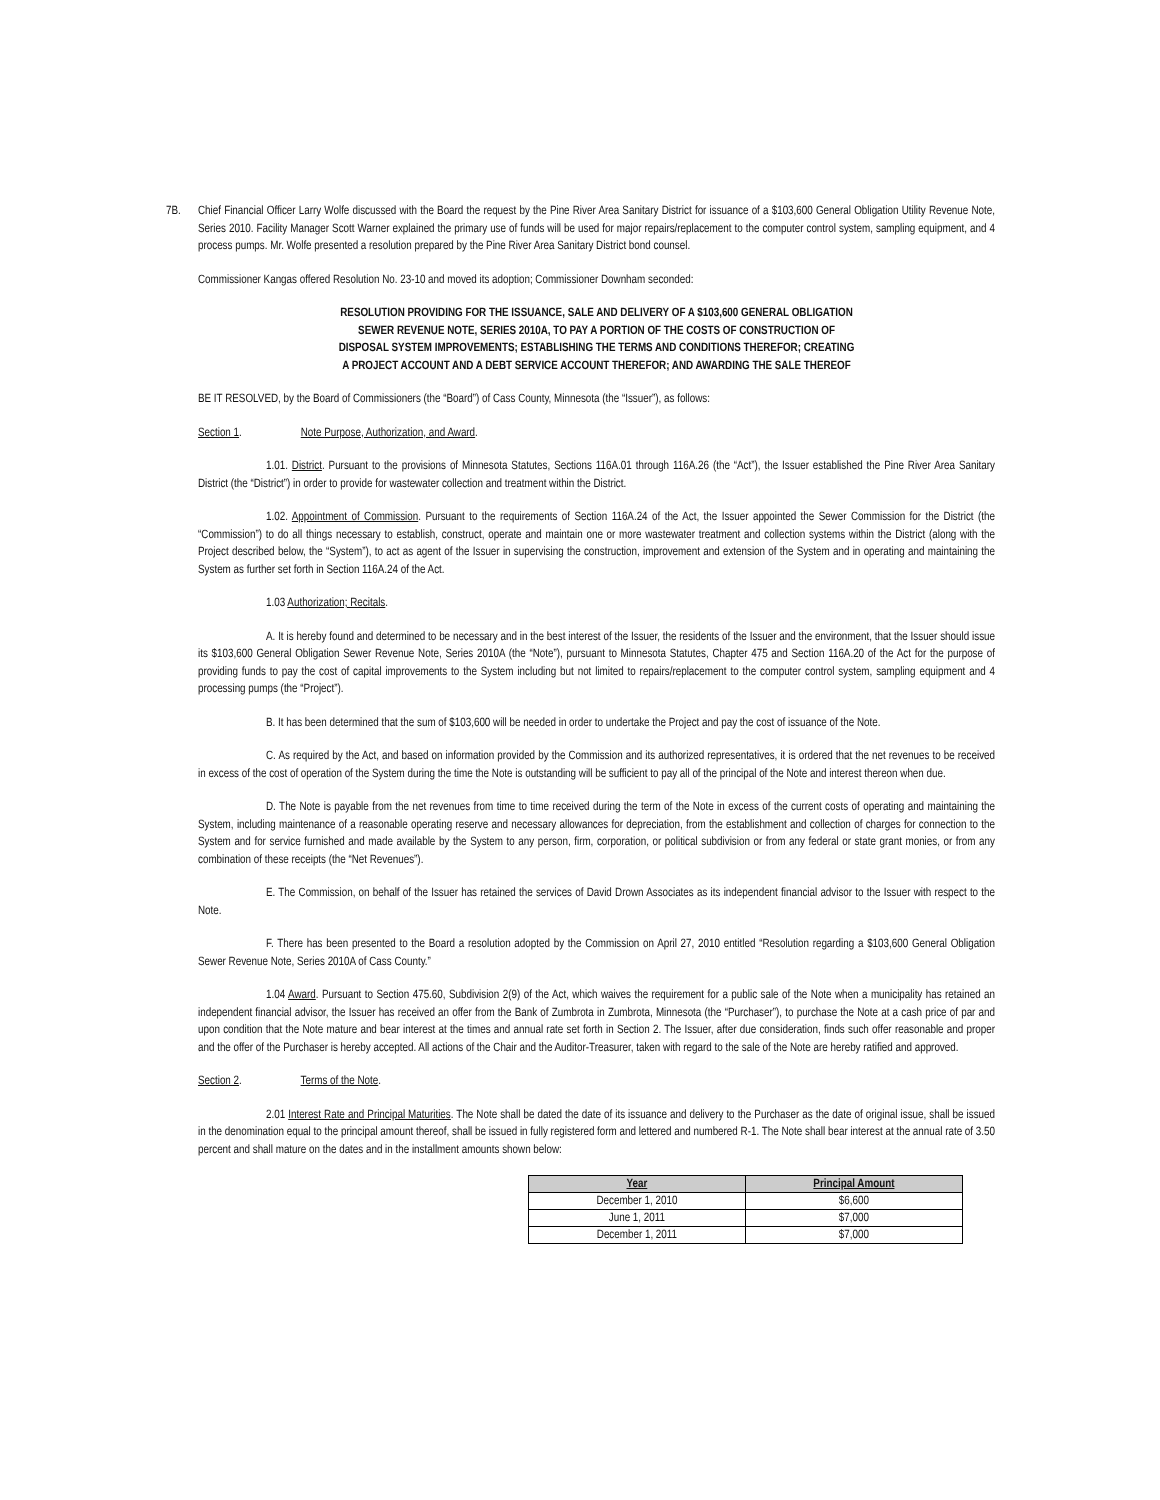7B. Chief Financial Officer Larry Wolfe discussed with the Board the request by the Pine River Area Sanitary District for issuance of a $103,600 General Obligation Utility Revenue Note, Series 2010. Facility Manager Scott Warner explained the primary use of funds will be used for major repairs/replacement to the computer control system, sampling equipment, and 4 process pumps. Mr. Wolfe presented a resolution prepared by the Pine River Area Sanitary District bond counsel.
Commissioner Kangas offered Resolution No. 23-10 and moved its adoption; Commissioner Downham seconded:
RESOLUTION PROVIDING FOR THE ISSUANCE, SALE AND DELIVERY OF A $103,600 GENERAL OBLIGATION
SEWER REVENUE NOTE, SERIES 2010A, TO PAY A PORTION OF THE COSTS OF CONSTRUCTION OF
DISPOSAL SYSTEM IMPROVEMENTS; ESTABLISHING THE TERMS AND CONDITIONS THEREFOR; CREATING
A PROJECT ACCOUNT AND A DEBT SERVICE ACCOUNT THEREFOR; AND AWARDING THE SALE THEREOF
BE IT RESOLVED, by the Board of Commissioners (the “Board”) of Cass County, Minnesota (the “Issuer”), as follows:
Section 1. Note Purpose, Authorization, and Award.
1.01. District. Pursuant to the provisions of Minnesota Statutes, Sections 116A.01 through 116A.26 (the “Act”), the Issuer established the Pine River Area Sanitary District (the “District”) in order to provide for wastewater collection and treatment within the District.
1.02. Appointment of Commission. Pursuant to the requirements of Section 116A.24 of the Act, the Issuer appointed the Sewer Commission for the District (the “Commission”) to do all things necessary to establish, construct, operate and maintain one or more wastewater treatment and collection systems within the District (along with the Project described below, the “System”), to act as agent of the Issuer in supervising the construction, improvement and extension of the System and in operating and maintaining the System as further set forth in Section 116A.24 of the Act.
1.03 Authorization; Recitals.
A. It is hereby found and determined to be necessary and in the best interest of the Issuer, the residents of the Issuer and the environment, that the Issuer should issue its $103,600 General Obligation Sewer Revenue Note, Series 2010A (the “Note”), pursuant to Minnesota Statutes, Chapter 475 and Section 116A.20 of the Act for the purpose of providing funds to pay the cost of capital improvements to the System including but not limited to repairs/replacement to the computer control system, sampling equipment and 4 processing pumps (the “Project”).
B. It has been determined that the sum of $103,600 will be needed in order to undertake the Project and pay the cost of issuance of the Note.
C. As required by the Act, and based on information provided by the Commission and its authorized representatives, it is ordered that the net revenues to be received in excess of the cost of operation of the System during the time the Note is outstanding will be sufficient to pay all of the principal of the Note and interest thereon when due.
D. The Note is payable from the net revenues from time to time received during the term of the Note in excess of the current costs of operating and maintaining the System, including maintenance of a reasonable operating reserve and necessary allowances for depreciation, from the establishment and collection of charges for connection to the System and for service furnished and made available by the System to any person, firm, corporation, or political subdivision or from any federal or state grant monies, or from any combination of these receipts (the “Net Revenues”).
E. The Commission, on behalf of the Issuer has retained the services of David Drown Associates as its independent financial advisor to the Issuer with respect to the Note.
F. There has been presented to the Board a resolution adopted by the Commission on April 27, 2010 entitled “Resolution regarding a $103,600 General Obligation Sewer Revenue Note, Series 2010A of Cass County.”
1.04 Award. Pursuant to Section 475.60, Subdivision 2(9) of the Act, which waives the requirement for a public sale of the Note when a municipality has retained an independent financial advisor, the Issuer has received an offer from the Bank of Zumbrota in Zumbrota, Minnesota (the “Purchaser”), to purchase the Note at a cash price of par and upon condition that the Note mature and bear interest at the times and annual rate set forth in Section 2. The Issuer, after due consideration, finds such offer reasonable and proper and the offer of the Purchaser is hereby accepted. All actions of the Chair and the Auditor-Treasurer, taken with regard to the sale of the Note are hereby ratified and approved.
Section 2. Terms of the Note.
2.01 Interest Rate and Principal Maturities. The Note shall be dated the date of its issuance and delivery to the Purchaser as the date of original issue, shall be issued in the denomination equal to the principal amount thereof, shall be issued in fully registered form and lettered and numbered R-1. The Note shall bear interest at the annual rate of 3.50 percent and shall mature on the dates and in the installment amounts shown below:
| Year | Principal Amount |
| --- | --- |
| December 1, 2010 | $6,600 |
| June 1, 2011 | $7,000 |
| December 1, 2011 | $7,000 |